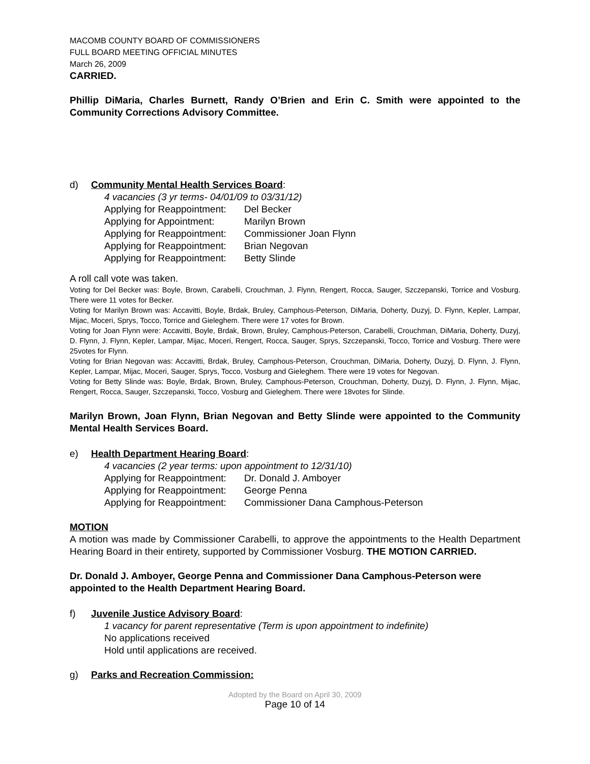MACOMB COUNTY BOARD OF COMMISSIONERS
FULL BOARD MEETING OFFICIAL MINUTES
March 26, 2009
CARRIED.
Phillip DiMaria, Charles Burnett, Randy O’Brien and Erin C. Smith were appointed to the Community Corrections Advisory Committee.
d) Community Mental Health Services Board:
4 vacancies (3 yr terms- 04/01/09 to 03/31/12)
Applying for Reappointment: Del Becker
Applying for Appointment: Marilyn Brown
Applying for Reappointment: Commissioner Joan Flynn
Applying for Reappointment: Brian Negovan
Applying for Reappointment: Betty Slinde
A roll call vote was taken.
Voting for Del Becker was: Boyle, Brown, Carabelli, Crouchman, J. Flynn, Rengert, Rocca, Sauger, Szczepanski, Torrice and Vosburg. There were 11 votes for Becker.
Voting for Marilyn Brown was: Accavitti, Boyle, Brdak, Bruley, Camphous-Peterson, DiMaria, Doherty, Duzyj, D. Flynn, Kepler, Lampar, Mijac, Moceri, Sprys, Tocco, Torrice and Gieleghem. There were 17 votes for Brown.
Voting for Joan Flynn were: Accavitti, Boyle, Brdak, Brown, Bruley, Camphous-Peterson, Carabelli, Crouchman, DiMaria, Doherty, Duzyj, D. Flynn, J. Flynn, Kepler, Lampar, Mijac, Moceri, Rengert, Rocca, Sauger, Sprys, Szczepanski, Tocco, Torrice and Vosburg. There were 25votes for Flynn.
Voting for Brian Negovan was: Accavitti, Brdak, Bruley, Camphous-Peterson, Crouchman, DiMaria, Doherty, Duzyj, D. Flynn, J. Flynn, Kepler, Lampar, Mijac, Moceri, Sauger, Sprys, Tocco, Vosburg and Gieleghem. There were 19 votes for Negovan.
Voting for Betty Slinde was: Boyle, Brdak, Brown, Bruley, Camphous-Peterson, Crouchman, Doherty, Duzyj, D. Flynn, J. Flynn, Mijac, Rengert, Rocca, Sauger, Szczepanski, Tocco, Vosburg and Gieleghem. There were 18votes for Slinde.
Marilyn Brown, Joan Flynn, Brian Negovan and Betty Slinde were appointed to the Community Mental Health Services Board.
e) Health Department Hearing Board:
4 vacancies (2 year terms: upon appointment to 12/31/10)
Applying for Reappointment: Dr. Donald J. Amboyer
Applying for Reappointment: George Penna
Applying for Reappointment: Commissioner Dana Camphous-Peterson
MOTION
A motion was made by Commissioner Carabelli, to approve the appointments to the Health Department Hearing Board in their entirety, supported by Commissioner Vosburg. THE MOTION CARRIED.
Dr. Donald J. Amboyer, George Penna and Commissioner Dana Camphous-Peterson were appointed to the Health Department Hearing Board.
f) Juvenile Justice Advisory Board:
1 vacancy for parent representative (Term is upon appointment to indefinite)
No applications received
Hold until applications are received.
g) Parks and Recreation Commission:
Adopted by the Board on April 30, 2009
Page 10 of 14